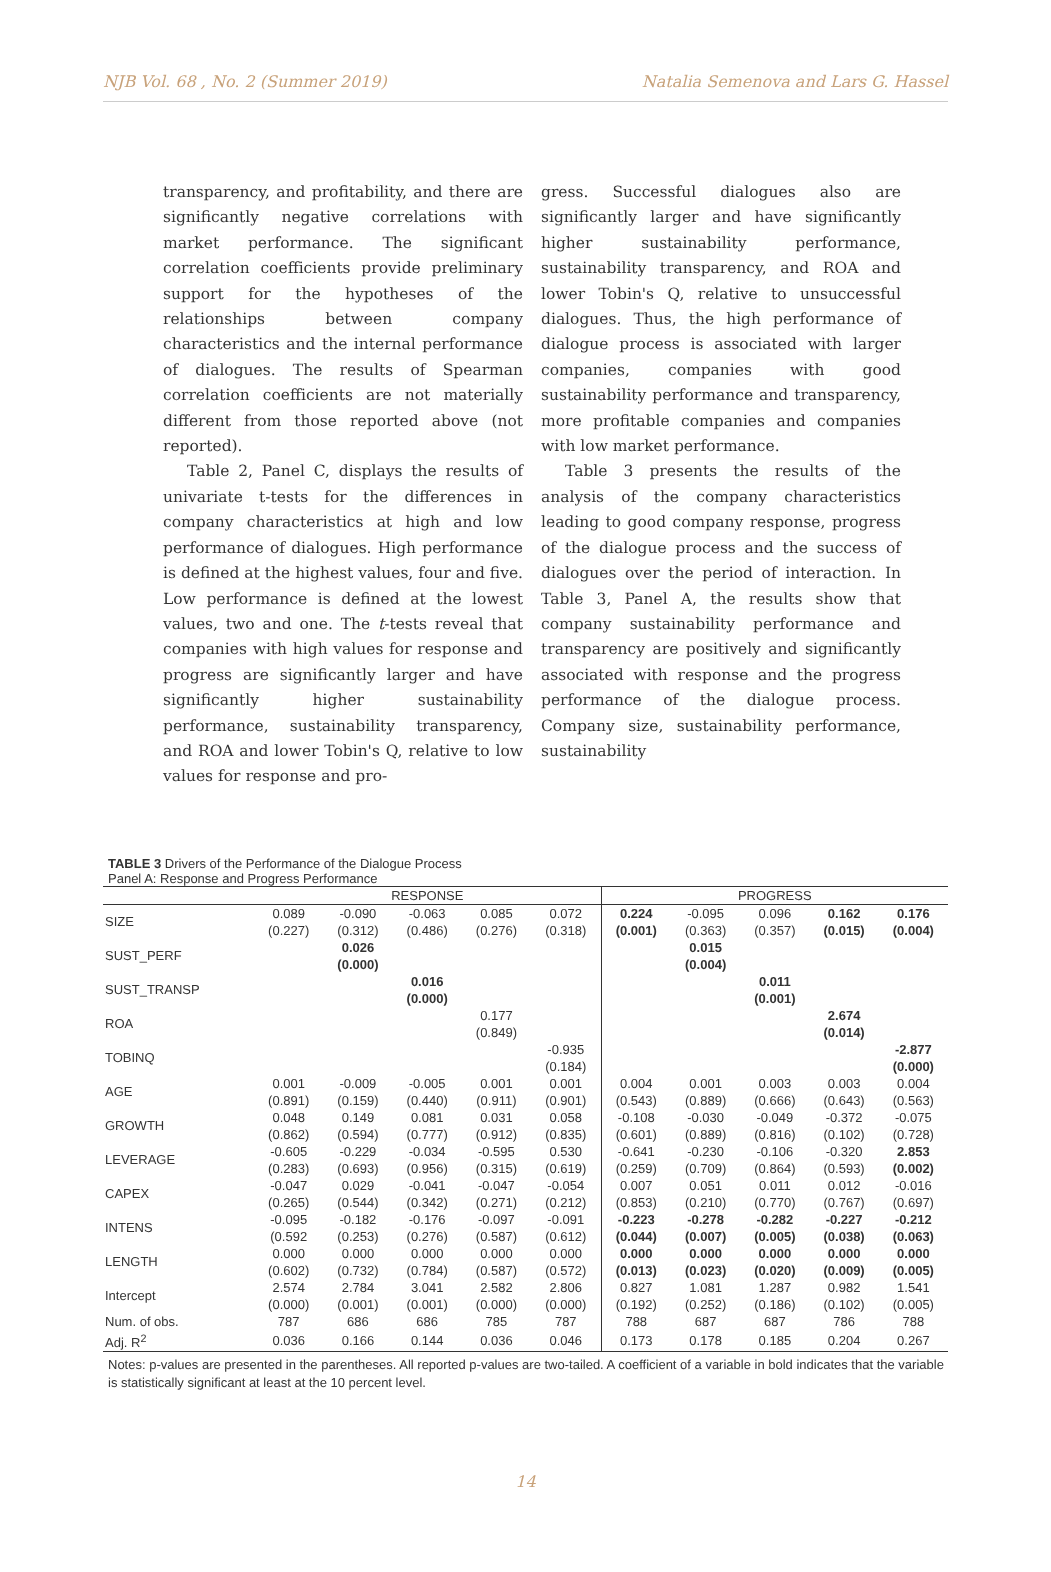NJB Vol. 68 , No. 2 (Summer 2019) Natalia Semenova and Lars G. Hassel
transparency, and profitability, and there are significantly negative correlations with market performance. The significant correlation coefficients provide preliminary support for the hypotheses of the relationships between company characteristics and the internal performance of dialogues. The results of Spearman correlation coefficients are not materially different from those reported above (not reported).
Table 2, Panel C, displays the results of univariate t-tests for the differences in company characteristics at high and low performance of dialogues. High performance is defined at the highest values, four and five. Low performance is defined at the lowest values, two and one. The t-tests reveal that companies with high values for response and progress are significantly larger and have significantly higher sustainability performance, sustainability transparency, and ROA and lower Tobin's Q, relative to low values for response and pro-
gress. Successful dialogues also are significantly larger and have significantly higher sustainability performance, sustainability transparency, and ROA and lower Tobin's Q, relative to unsuccessful dialogues. Thus, the high performance of dialogue process is associated with larger companies, companies with good sustainability performance and transparency, more profitable companies and companies with low market performance.
Table 3 presents the results of the analysis of the company characteristics leading to good company response, progress of the dialogue process and the success of dialogues over the period of interaction. In Table 3, Panel A, the results show that company sustainability performance and transparency are positively and significantly associated with response and the progress performance of the dialogue process. Company size, sustainability performance, sustainability
TABLE 3 Drivers of the Performance of the Dialogue Process
Panel A: Response and Progress Performance
| | RESPONSE | | | | | PROGRESS | | | | |
| --- | --- | --- | --- | --- | --- | --- | --- | --- | --- | --- |
| SIZE | 0.089 (0.227) | -0.090 (0.312) | -0.063 (0.486) | 0.085 (0.276) | 0.072 (0.318) | 0.224 (0.001) | -0.095 (0.363) | 0.096 (0.357) | 0.162 (0.015) | 0.176 (0.004) |
| SUST_PERF | | 0.026 (0.000) | | | | | 0.015 (0.004) | | | |
| SUST_TRANSP | | | 0.016 (0.000) | | | | | 0.011 (0.001) | | |
| ROA | | | | 0.177 (0.849) | | | | | 2.674 (0.014) | |
| TOBINQ | | | | | -0.935 (0.184) | | | | | -2.877 (0.000) |
| AGE | 0.001 (0.891) | -0.009 (0.159) | -0.005 (0.440) | 0.001 (0.911) | 0.001 (0.901) | 0.004 (0.543) | 0.001 (0.889) | 0.003 (0.666) | 0.003 (0.643) | 0.004 (0.563) |
| GROWTH | 0.048 (0.862) | 0.149 (0.594) | 0.081 (0.777) | 0.031 (0.912) | 0.058 (0.835) | -0.108 (0.601) | -0.030 (0.889) | -0.049 (0.816) | -0.372 (0.102) | -0.075 (0.728) |
| LEVERAGE | -0.605 (0.283) | -0.229 (0.693) | -0.034 (0.956) | -0.595 (0.315) | 0.530 (0.619) | -0.641 (0.259) | -0.230 (0.709) | -0.106 (0.864) | -0.320 (0.593) | 2.853 (0.002) |
| CAPEX | -0.047 (0.265) | 0.029 (0.544) | -0.041 (0.342) | -0.047 (0.271) | -0.054 (0.212) | 0.007 (0.853) | 0.051 (0.210) | 0.011 (0.770) | 0.012 (0.767) | -0.016 (0.697) |
| INTENS | -0.095 (0.592 | -0.182 (0.253) | -0.176 (0.276) | -0.097 (0.587) | -0.091 (0.612) | -0.223 (0.044) | -0.278 (0.007) | -0.282 (0.005) | -0.227 (0.038) | -0.212 (0.063) |
| LENGTH | 0.000 (0.602) | 0.000 (0.732) | 0.000 (0.784) | 0.000 (0.587) | 0.000 (0.572) | 0.000 (0.013) | 0.000 (0.023) | 0.000 (0.020) | 0.000 (0.009) | 0.000 (0.005) |
| Intercept | 2.574 (0.000) | 2.784 (0.001) | 3.041 (0.001) | 2.582 (0.000) | 2.806 (0.000) | 0.827 (0.192) | 1.081 (0.252) | 1.287 (0.186) | 0.982 (0.102) | 1.541 (0.005) |
| Num. of obs. | 787 | 686 | 686 | 785 | 787 | 788 | 687 | 687 | 786 | 788 |
| Adj. R<sup>2</sup> | 0.036 | 0.166 | 0.144 | 0.036 | 0.046 | 0.173 | 0.178 | 0.185 | 0.204 | 0.267 |
Notes: p-values are presented in the parentheses. All reported p-values are two-tailed. A coefficient of a variable in bold indicates that the variable is statistically significant at least at the 10 percent level.
14